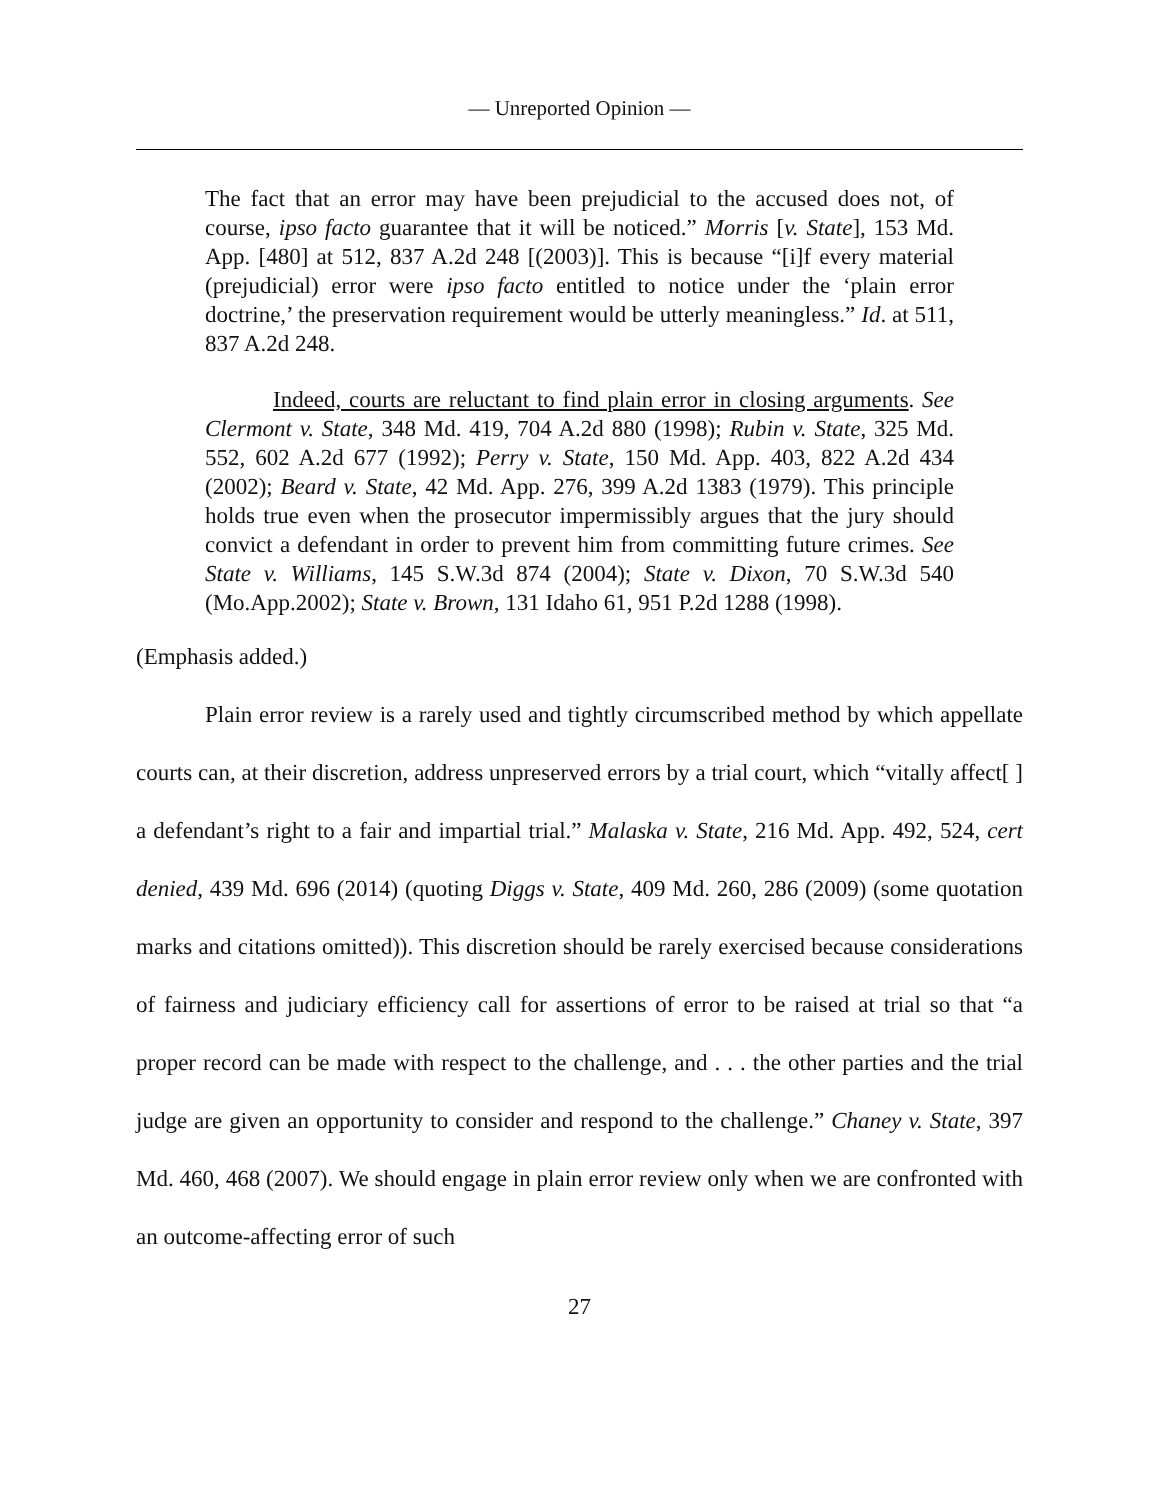— Unreported Opinion —
The fact that an error may have been prejudicial to the accused does not, of course, ipso facto guarantee that it will be noticed.” Morris [v. State], 153 Md. App. [480] at 512, 837 A.2d 248 [(2003)]. This is because “[i]f every material (prejudicial) error were ipso facto entitled to notice under the ‘plain error doctrine,’ the preservation requirement would be utterly meaningless.” Id. at 511, 837 A.2d 248.
Indeed, courts are reluctant to find plain error in closing arguments. See Clermont v. State, 348 Md. 419, 704 A.2d 880 (1998); Rubin v. State, 325 Md. 552, 602 A.2d 677 (1992); Perry v. State, 150 Md. App. 403, 822 A.2d 434 (2002); Beard v. State, 42 Md. App. 276, 399 A.2d 1383 (1979). This principle holds true even when the prosecutor impermissibly argues that the jury should convict a defendant in order to prevent him from committing future crimes. See State v. Williams, 145 S.W.3d 874 (2004); State v. Dixon, 70 S.W.3d 540 (Mo.App.2002); State v. Brown, 131 Idaho 61, 951 P.2d 1288 (1998).
(Emphasis added.)
Plain error review is a rarely used and tightly circumscribed method by which appellate courts can, at their discretion, address unpreserved errors by a trial court, which “vitally affect[ ] a defendant’s right to a fair and impartial trial.” Malaska v. State, 216 Md. App. 492, 524, cert denied, 439 Md. 696 (2014) (quoting Diggs v. State, 409 Md. 260, 286 (2009) (some quotation marks and citations omitted)). This discretion should be rarely exercised because considerations of fairness and judiciary efficiency call for assertions of error to be raised at trial so that “a proper record can be made with respect to the challenge, and . . . the other parties and the trial judge are given an opportunity to consider and respond to the challenge.” Chaney v. State, 397 Md. 460, 468 (2007). We should engage in plain error review only when we are confronted with an outcome-affecting error of such
27